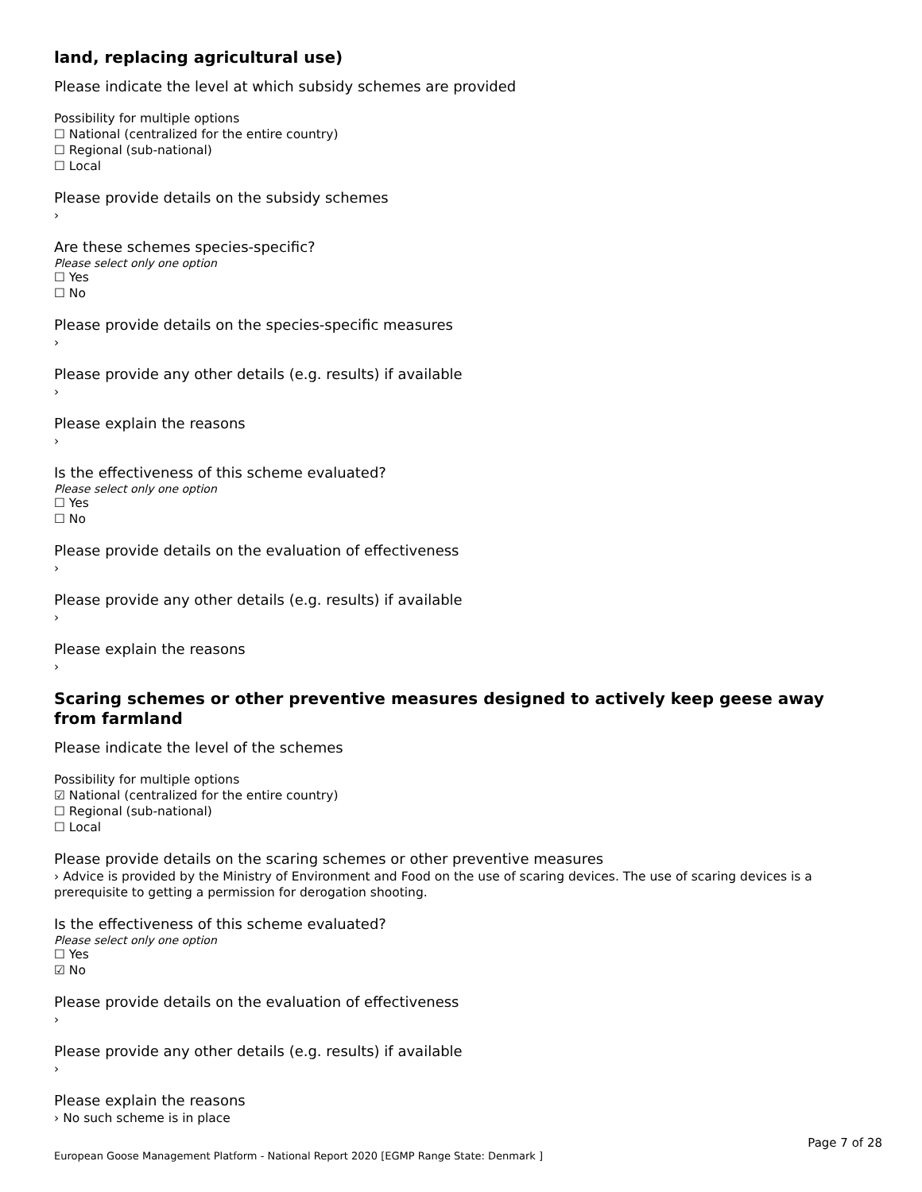land, replacing agricultural use)
Please indicate the level at which subsidy schemes are provided
Possibility for multiple options
☐ National (centralized for the entire country)
☐ Regional (sub-national)
☐ Local
Please provide details on the subsidy schemes
›
Are these schemes species-specific?
Please select only one option
☐ Yes
☐ No
Please provide details on the species-specific measures
›
Please provide any other details (e.g. results) if available
›
Please explain the reasons
›
Is the effectiveness of this scheme evaluated?
Please select only one option
☐ Yes
☐ No
Please provide details on the evaluation of effectiveness
›
Please provide any other details (e.g. results) if available
›
Please explain the reasons
›
Scaring schemes or other preventive measures designed to actively keep geese away from farmland
Please indicate the level of the schemes
Possibility for multiple options
☑ National (centralized for the entire country)
☐ Regional (sub-national)
☐ Local
Please provide details on the scaring schemes or other preventive measures
› Advice is provided by the Ministry of Environment and Food on the use of scaring devices. The use of scaring devices is a prerequisite to getting a permission for derogation shooting.
Is the effectiveness of this scheme evaluated?
Please select only one option
☐ Yes
☑ No
Please provide details on the evaluation of effectiveness
›
Please provide any other details (e.g. results) if available
›
Please explain the reasons
› No such scheme is in place
Page 7 of 28
European Goose Management Platform - National Report 2020 [EGMP Range State: Denmark ]